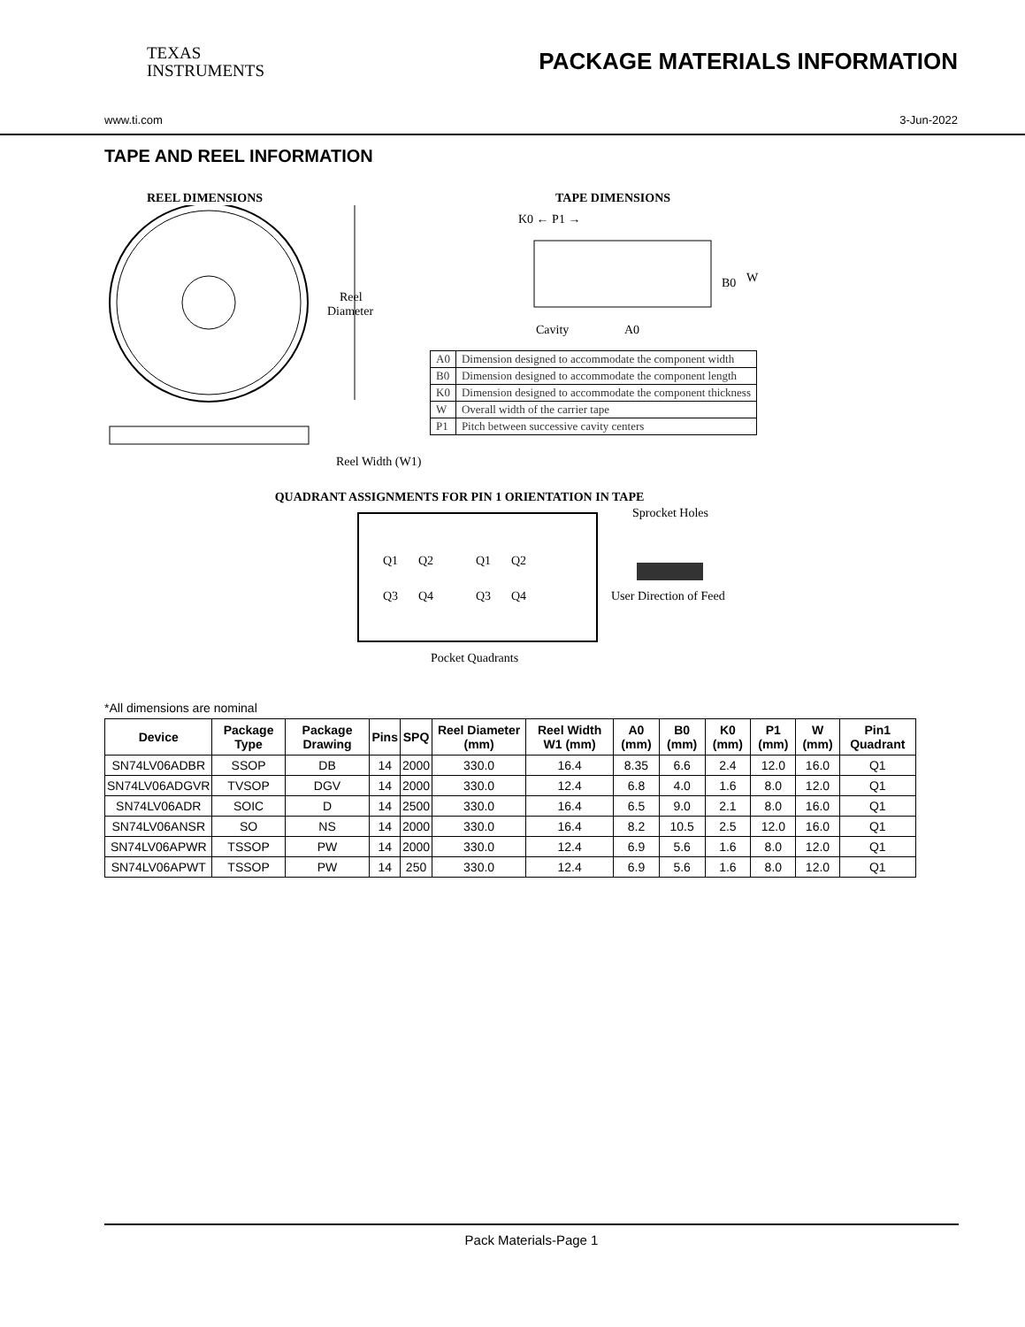TEXAS
INSTRUMENTS
PACKAGE MATERIALS INFORMATION
www.ti.com 3-Jun-2022
TAPE AND REEL INFORMATION
REEL DIMENSIONS
Reel
Diameter
Reel Width (W1)
TAPE DIMENSIONS
K0 ← P1 →
B0
W
Cavity
A0
| A0 | Dimension designed to accommodate the component width |
| B0 | Dimension designed to accommodate the component length |
| K0 | Dimension designed to accommodate the component thickness |
| W | Overall width of the carrier tape |
| P1 | Pitch between successive cavity centers |
QUADRANT ASSIGNMENTS FOR PIN 1 ORIENTATION IN TAPE
Q1
Q2
Q3
Q4
Q1
Q2
Q3
Q4
Sprocket Holes
User Direction of Feed
Pocket Quadrants
*All dimensions are nominal
| Device | Package Type | Package Drawing | Pins | SPQ | Reel Diameter (mm) | Reel Width W1 (mm) | A0 (mm) | B0 (mm) | K0 (mm) | P1 (mm) | W (mm) | Pin1 Quadrant |
| --- | --- | --- | --- | --- | --- | --- | --- | --- | --- | --- | --- | --- |
| SN74LV06ADBR | SSOP | DB | 14 | 2000 | 330.0 | 16.4 | 8.35 | 6.6 | 2.4 | 12.0 | 16.0 | Q1 |
| SN74LV06ADGVR | TVSOP | DGV | 14 | 2000 | 330.0 | 12.4 | 6.8 | 4.0 | 1.6 | 8.0 | 12.0 | Q1 |
| SN74LV06ADR | SOIC | D | 14 | 2500 | 330.0 | 16.4 | 6.5 | 9.0 | 2.1 | 8.0 | 16.0 | Q1 |
| SN74LV06ANSR | SO | NS | 14 | 2000 | 330.0 | 16.4 | 8.2 | 10.5 | 2.5 | 12.0 | 16.0 | Q1 |
| SN74LV06APWR | TSSOP | PW | 14 | 2000 | 330.0 | 12.4 | 6.9 | 5.6 | 1.6 | 8.0 | 12.0 | Q1 |
| SN74LV06APWT | TSSOP | PW | 14 | 250 | 330.0 | 12.4 | 6.9 | 5.6 | 1.6 | 8.0 | 12.0 | Q1 |
Pack Materials-Page 1